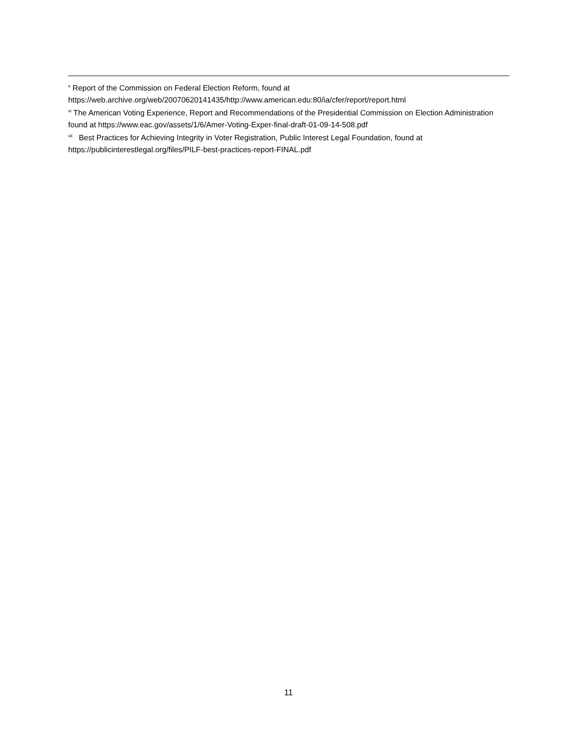<sup>v</sup> Report of the Commission on Federal Election Reform, found at
https://web.archive.org/web/20070620141435/http://www.american.edu:80/ia/cfer/report/report.html
<sup>vi</sup> The American Voting Experience, Report and Recommendations of the Presidential Commission on Election Administration found at https://www.eac.gov/assets/1/6/Amer-Voting-Exper-final-draft-01-09-14-508.pdf
<sup>vii</sup> Best Practices for Achieving Integrity in Voter Registration, Public Interest Legal Foundation, found at
https://publicinterestlegal.org/files/PILF-best-practices-report-FINAL.pdf
11